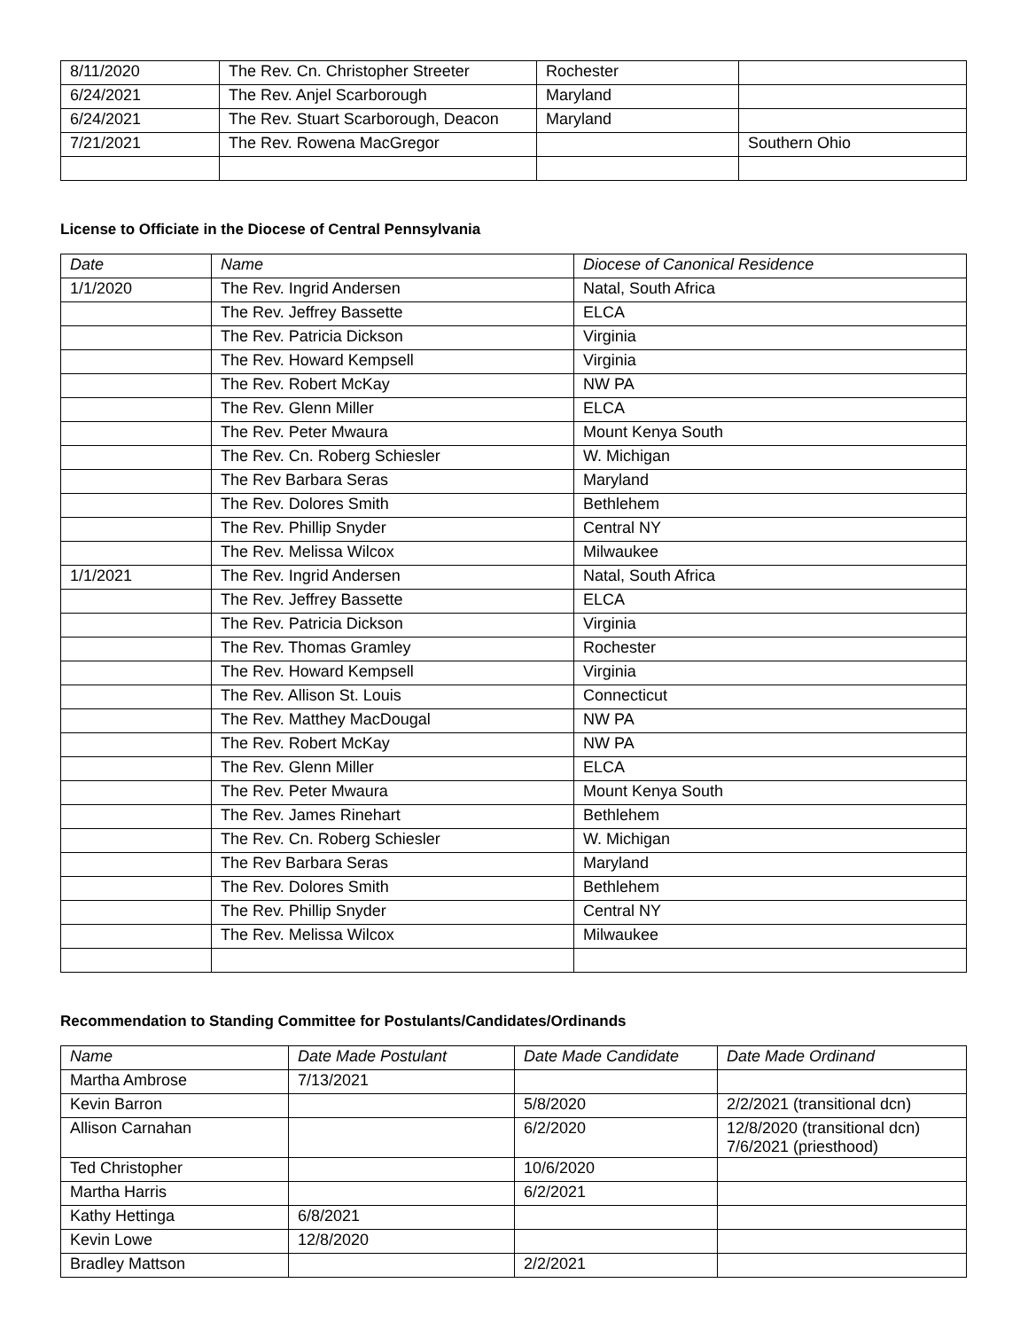| 8/11/2020 | The Rev. Cn. Christopher Streeter | Rochester | |
| 6/24/2021 | The Rev. Anjel Scarborough | Maryland | |
| 6/24/2021 | The Rev. Stuart Scarborough, Deacon | Maryland | |
| 7/21/2021 | The Rev. Rowena MacGregor | | Southern Ohio |
License to Officiate in the Diocese of Central Pennsylvania
| Date | Name | Diocese of Canonical Residence |
| --- | --- | --- |
| 1/1/2020 | The Rev. Ingrid Andersen | Natal, South Africa |
| | The Rev. Jeffrey Bassette | ELCA |
| | The Rev. Patricia Dickson | Virginia |
| | The Rev. Howard Kempsell | Virginia |
| | The Rev. Robert McKay | NW PA |
| | The Rev. Glenn Miller | ELCA |
| | The Rev. Peter Mwaura | Mount Kenya South |
| | The Rev. Cn. Roberg Schiesler | W. Michigan |
| | The Rev Barbara Seras | Maryland |
| | The Rev. Dolores Smith | Bethlehem |
| | The Rev. Phillip Snyder | Central NY |
| | The Rev. Melissa Wilcox | Milwaukee |
| 1/1/2021 | The Rev. Ingrid Andersen | Natal, South Africa |
| | The Rev. Jeffrey Bassette | ELCA |
| | The Rev. Patricia Dickson | Virginia |
| | The Rev. Thomas Gramley | Rochester |
| | The Rev. Howard Kempsell | Virginia |
| | The Rev. Allison St. Louis | Connecticut |
| | The Rev. Matthey MacDougal | NW PA |
| | The Rev. Robert McKay | NW PA |
| | The Rev. Glenn Miller | ELCA |
| | The Rev. Peter Mwaura | Mount Kenya South |
| | The Rev. James Rinehart | Bethlehem |
| | The Rev. Cn. Roberg Schiesler | W. Michigan |
| | The Rev Barbara Seras | Maryland |
| | The Rev. Dolores Smith | Bethlehem |
| | The Rev. Phillip Snyder | Central NY |
| | The Rev. Melissa Wilcox | Milwaukee |
Recommendation to Standing Committee for Postulants/Candidates/Ordinands
| Name | Date Made Postulant | Date Made Candidate | Date Made Ordinand |
| --- | --- | --- | --- |
| Martha Ambrose | 7/13/2021 | | |
| Kevin Barron | | 5/8/2020 | 2/2/2021 (transitional dcn) |
| Allison Carnahan | | 6/2/2020 | 12/8/2020 (transitional dcn) 7/6/2021 (priesthood) |
| Ted Christopher | | 10/6/2020 | |
| Martha Harris | | 6/2/2021 | |
| Kathy Hettinga | 6/8/2021 | | |
| Kevin Lowe | 12/8/2020 | | |
| Bradley Mattson | | 2/2/2021 | |